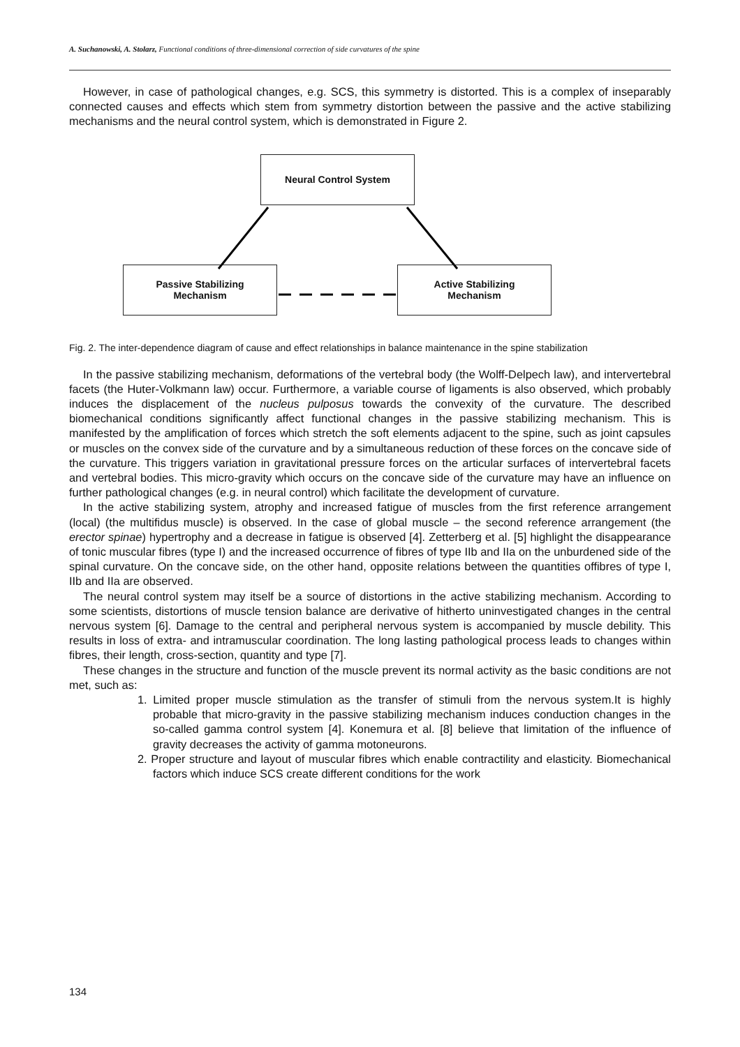A. Suchanowski, A. Stolarz, Functional conditions of three-dimensional correction of side curvatures of the spine
However, in case of pathological changes, e.g. SCS, this symmetry is distorted. This is a complex of inseparably connected causes and effects which stem from symmetry distortion between the passive and the active stabilizing mechanisms and the neural control system, which is demonstrated in Figure 2.
Neural Control System
Passive Stabilizing
Mechanism
Active Stabilizing
Mechanism
Fig. 2. The inter-dependence diagram of cause and effect relationships in balance maintenance in the spine stabilization
In the passive stabilizing mechanism, deformations of the vertebral body (the Wolff-Delpech law), and intervertebral facets (the Huter-Volkmann law) occur. Furthermore, a variable course of ligaments is also observed, which probably induces the displacement of the nucleus pulposus towards the convexity of the curvature. The described biomechanical conditions significantly affect functional changes in the passive stabilizing mechanism. This is manifested by the amplification of forces which stretch the soft elements adjacent to the spine, such as joint capsules or muscles on the convex side of the curvature and by a simultaneous reduction of these forces on the concave side of the curvature. This triggers variation in gravitational pressure forces on the articular surfaces of intervertebral facets and vertebral bodies. This micro-gravity which occurs on the concave side of the curvature may have an influence on further pathological changes (e.g. in neural control) which facilitate the development of curvature.
In the active stabilizing system, atrophy and increased fatigue of muscles from the first reference arrangement (local) (the multifidus muscle) is observed. In the case of global muscle – the second reference arrangement (the erector spinae) hypertrophy and a decrease in fatigue is observed [4]. Zetterberg et al. [5] highlight the disappearance of tonic muscular fibres (type I) and the increased occurrence of fibres of type IIb and IIa on the unburdened side of the spinal curvature. On the concave side, on the other hand, opposite relations between the quantities offibres of type I, IIb and IIa are observed.
The neural control system may itself be a source of distortions in the active stabilizing mechanism. According to some scientists, distortions of muscle tension balance are derivative of hitherto uninvestigated changes in the central nervous system [6]. Damage to the central and peripheral nervous system is accompanied by muscle debility. This results in loss of extra- and intramuscular coordination. The long lasting pathological process leads to changes within fibres, their length, cross-section, quantity and type [7].
These changes in the structure and function of the muscle prevent its normal activity as the basic conditions are not met, such as:
1. Limited proper muscle stimulation as the transfer of stimuli from the nervous system.It is highly probable that micro-gravity in the passive stabilizing mechanism induces conduction changes in the so-called gamma control system [4]. Konemura et al. [8] believe that limitation of the influence of gravity decreases the activity of gamma motoneurons.
2. Proper structure and layout of muscular fibres which enable contractility and elasticity. Biomechanical factors which induce SCS create different conditions for the work
134